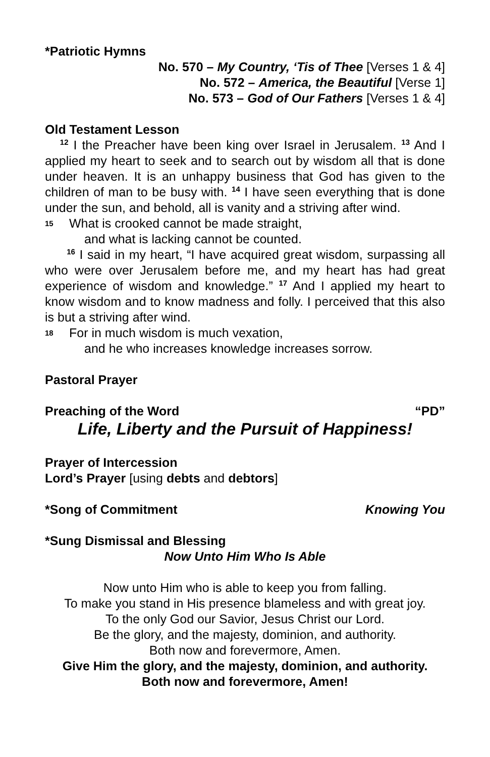*Patriotic Hymns
No. 570 – My Country, ‘Tis of Thee [Verses 1 & 4]
No. 572 – America, the Beautiful [Verse 1]
No. 573 – God of Our Fathers [Verses 1 & 4]
Old Testament Lesson
<sup>12</sup> I the Preacher have been king over Israel in Jerusalem. <sup>13</sup> And I applied my heart to seek and to search out by wisdom all that is done under heaven. It is an unhappy business that God has given to the children of man to be busy with. <sup>14</sup> I have seen everything that is done under the sun, and behold, all is vanity and a striving after wind.
15 What is crooked cannot be made straight,
and what is lacking cannot be counted.
<sup>16</sup> I said in my heart, “I have acquired great wisdom, surpassing all who were over Jerusalem before me, and my heart has had great experience of wisdom and knowledge.” <sup>17</sup> And I applied my heart to know wisdom and to know madness and folly. I perceived that this also is but a striving after wind.
18 For in much wisdom is much vexation,
and he who increases knowledge increases sorrow.
Pastoral Prayer
Preaching of the Word “PD”
Life, Liberty and the Pursuit of Happiness!
Prayer of Intercession
Lord’s Prayer [using debts and debtors]
*Song of Commitment Knowing You
*Sung Dismissal and Blessing
Now Unto Him Who Is Able
Now unto Him who is able to keep you from falling.
To make you stand in His presence blameless and with great joy.
To the only God our Savior, Jesus Christ our Lord.
Be the glory, and the majesty, dominion, and authority.
Both now and forevermore, Amen.
Give Him the glory, and the majesty, dominion, and authority.
Both now and forevermore, Amen!